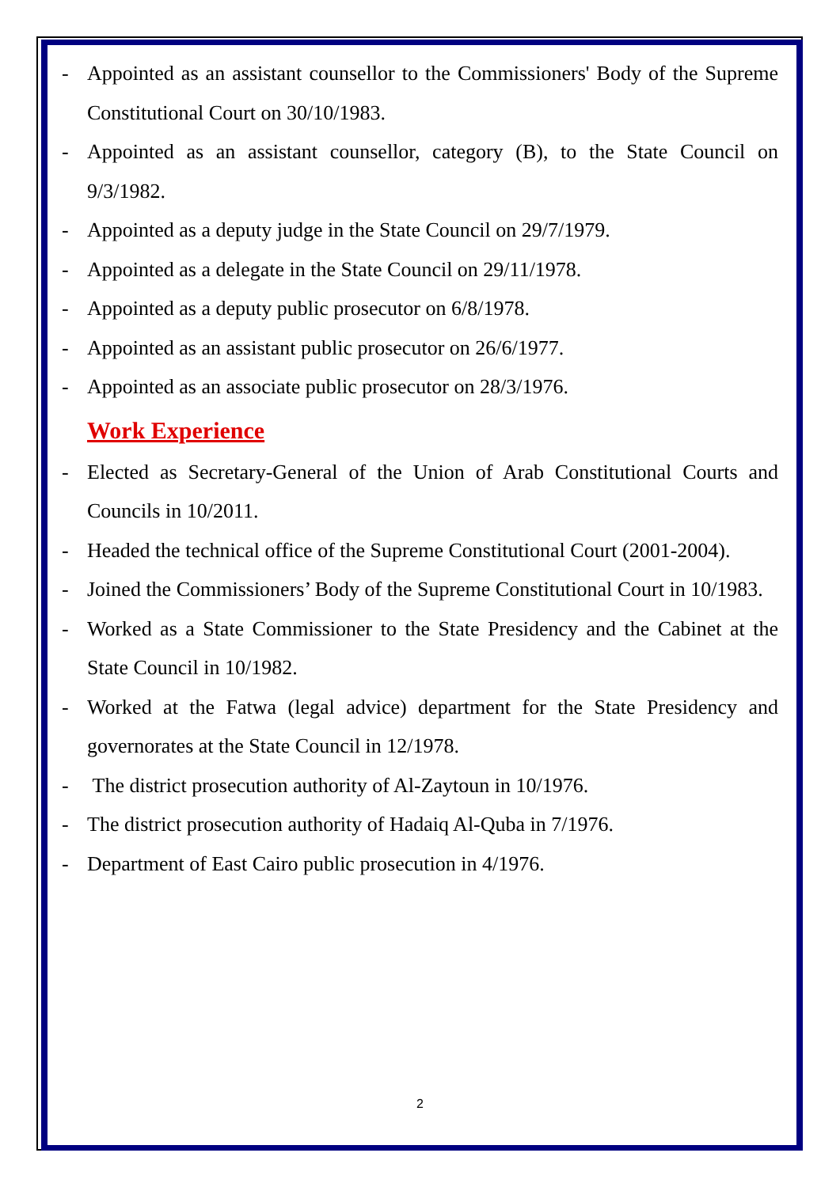- Appointed as an assistant counsellor to the Commissioners' Body of the Supreme Constitutional Court on 30/10/1983.
- Appointed as an assistant counsellor, category (B), to the State Council on 9/3/1982.
- Appointed as a deputy judge in the State Council on 29/7/1979.
- Appointed as a delegate in the State Council on 29/11/1978.
- Appointed as a deputy public prosecutor on 6/8/1978.
- Appointed as an assistant public prosecutor on 26/6/1977.
- Appointed as an associate public prosecutor on 28/3/1976.
Work Experience
- Elected as Secretary-General of the Union of Arab Constitutional Courts and Councils in 10/2011.
- Headed the technical office of the Supreme Constitutional Court (2001-2004).
- Joined the Commissioners’ Body of the Supreme Constitutional Court in 10/1983.
- Worked as a State Commissioner to the State Presidency and the Cabinet at the State Council in 10/1982.
- Worked at the Fatwa (legal advice) department for the State Presidency and governorates at the State Council in 12/1978.
- The district prosecution authority of Al-Zaytoun in 10/1976.
- The district prosecution authority of Hadaiq Al-Quba in 7/1976.
- Department of East Cairo public prosecution in 4/1976.
2